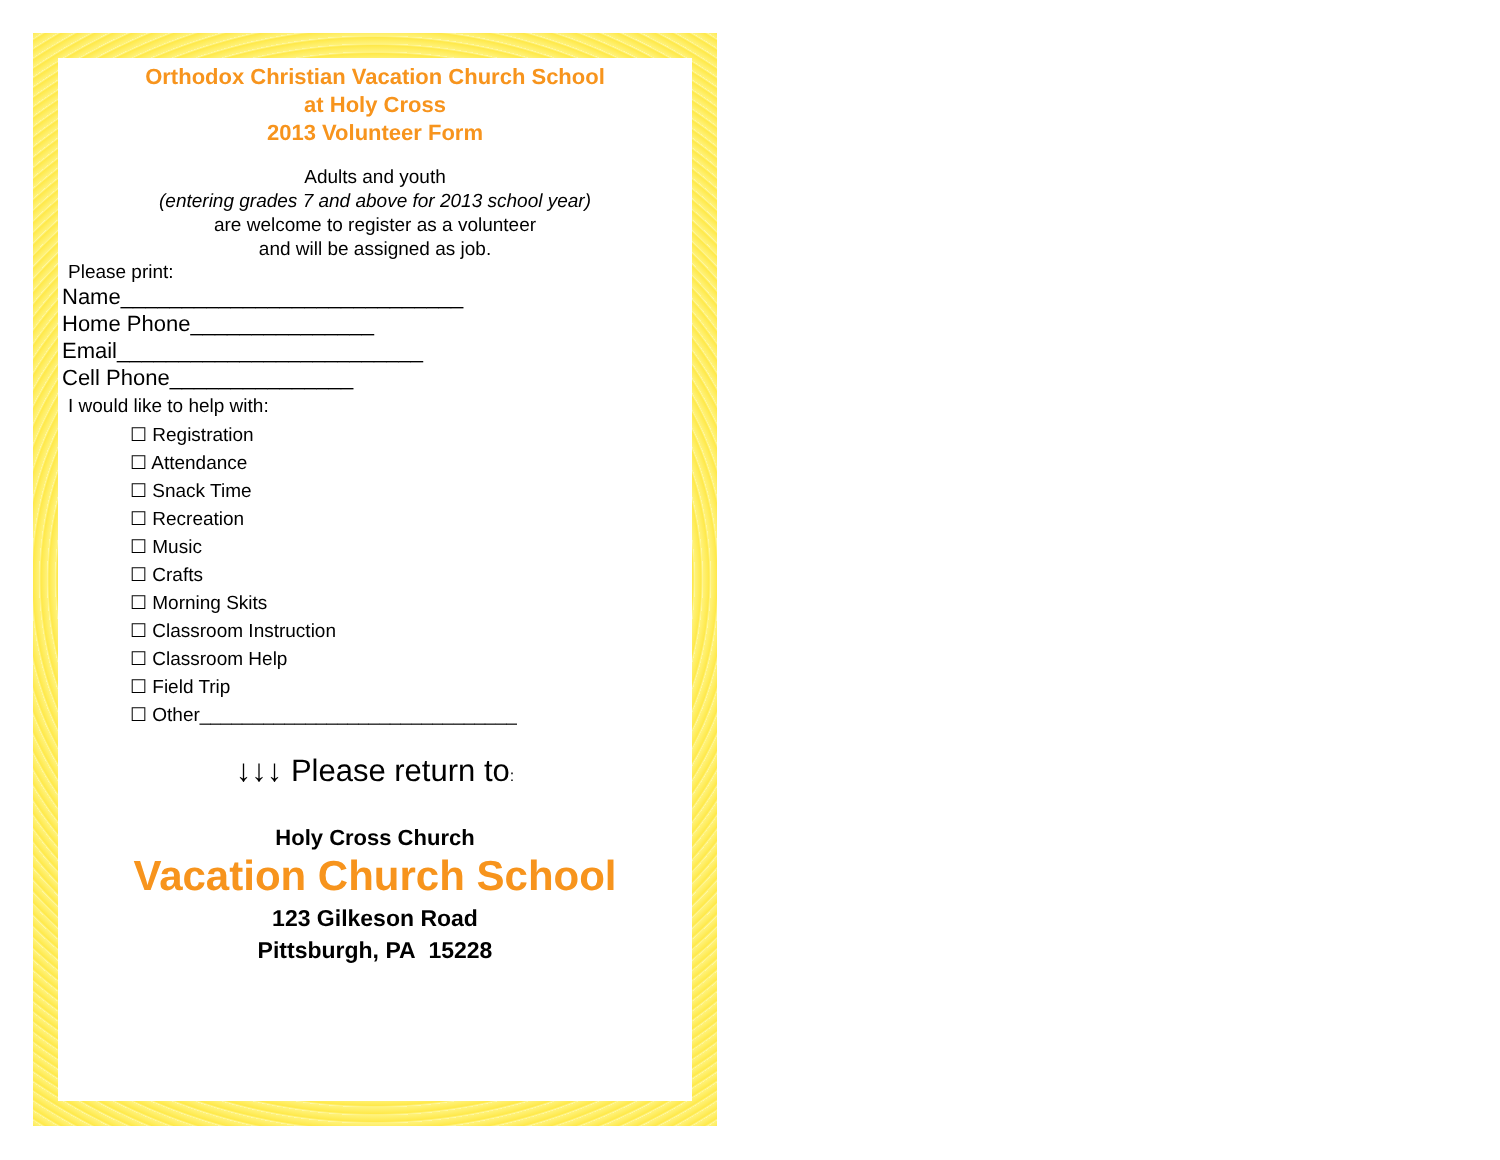Orthodox Christian Vacation Church School
at Holy Cross
2013 Volunteer Form
Adults and youth
(entering grades 7 and above for 2013 school year)
are welcome to register as a volunteer
and will be assigned as job.
Please print:
Name____________________________
Home Phone_______________
Email_________________________
Cell Phone_______________
I would like to help with:
☐ Registration
☐ Attendance
☐ Snack Time
☐ Recreation
☐ Music
☐ Crafts
☐ Morning Skits
☐ Classroom Instruction
☐ Classroom Help
☐ Field Trip
☐ Other______________________________
↓↓↓ Please return to:
Holy Cross Church
Vacation Church School
123 Gilkeson Road
Pittsburgh, PA 15228